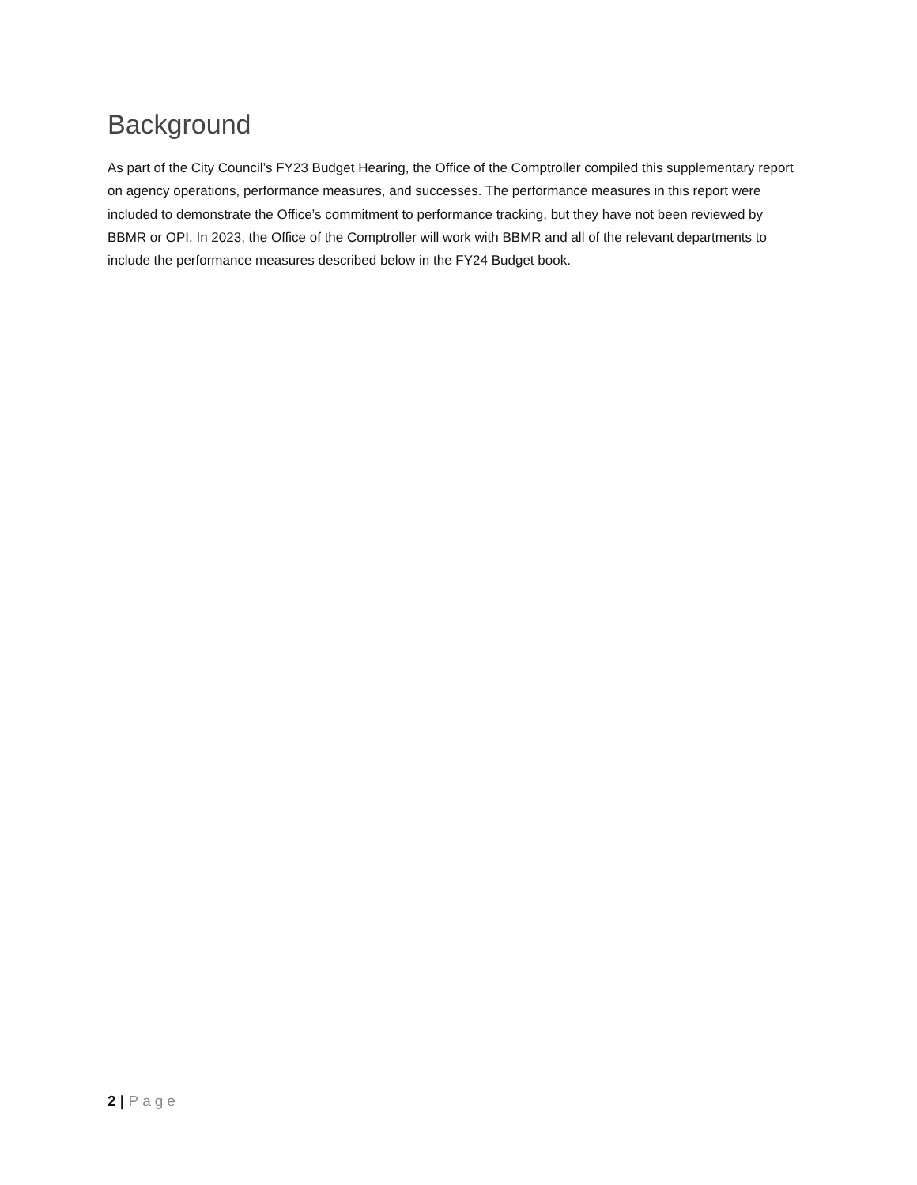Background
As part of the City Council’s FY23 Budget Hearing, the Office of the Comptroller compiled this supplementary report on agency operations, performance measures, and successes. The performance measures in this report were included to demonstrate the Office’s commitment to performance tracking, but they have not been reviewed by BBMR or OPI. In 2023, the Office of the Comptroller will work with BBMR and all of the relevant departments to include the performance measures described below in the FY24 Budget book.
2 | Page